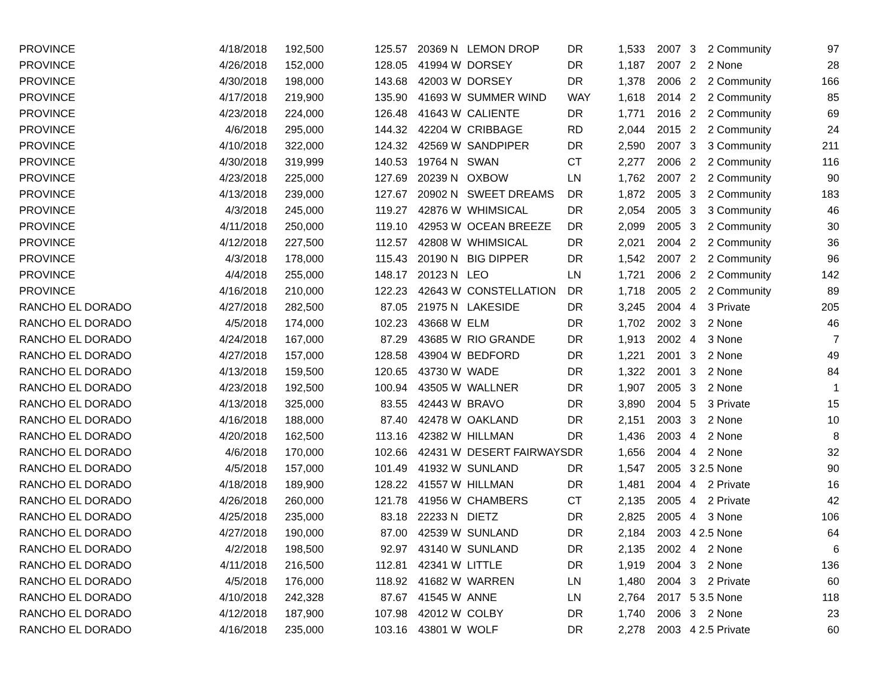| PROVINCE | 4/18/2018 | 192,500 | 125.57 | 20369 N | LEMON DROP | DR | 1,533 | 2007 | 3 | 2 | Community | 97 |
| PROVINCE | 4/26/2018 | 152,000 | 128.05 | 41994 W | DORSEY | DR | 1,187 | 2007 | 2 | 2 | None | 28 |
| PROVINCE | 4/30/2018 | 198,000 | 143.68 | 42003 W | DORSEY | DR | 1,378 | 2006 | 2 | 2 | Community | 166 |
| PROVINCE | 4/17/2018 | 219,900 | 135.90 | 41693 W | SUMMER WIND | WAY | 1,618 | 2014 | 2 | 2 | Community | 85 |
| PROVINCE | 4/23/2018 | 224,000 | 126.48 | 41643 W | CALIENTE | DR | 1,771 | 2016 | 2 | 2 | Community | 69 |
| PROVINCE | 4/6/2018 | 295,000 | 144.32 | 42204 W | CRIBBAGE | RD | 2,044 | 2015 | 2 | 2 | Community | 24 |
| PROVINCE | 4/10/2018 | 322,000 | 124.32 | 42569 W | SANDPIPER | DR | 2,590 | 2007 | 3 | 3 | Community | 211 |
| PROVINCE | 4/30/2018 | 319,999 | 140.53 | 19764 N | SWAN | CT | 2,277 | 2006 | 2 | 2 | Community | 116 |
| PROVINCE | 4/23/2018 | 225,000 | 127.69 | 20239 N | OXBOW | LN | 1,762 | 2007 | 2 | 2 | Community | 90 |
| PROVINCE | 4/13/2018 | 239,000 | 127.67 | 20902 N | SWEET DREAMS | DR | 1,872 | 2005 | 3 | 2 | Community | 183 |
| PROVINCE | 4/3/2018 | 245,000 | 119.27 | 42876 W | WHIMSICAL | DR | 2,054 | 2005 | 3 | 3 | Community | 46 |
| PROVINCE | 4/11/2018 | 250,000 | 119.10 | 42953 W | OCEAN BREEZE | DR | 2,099 | 2005 | 3 | 2 | Community | 30 |
| PROVINCE | 4/12/2018 | 227,500 | 112.57 | 42808 W | WHIMSICAL | DR | 2,021 | 2004 | 2 | 2 | Community | 36 |
| PROVINCE | 4/3/2018 | 178,000 | 115.43 | 20190 N | BIG DIPPER | DR | 1,542 | 2007 | 2 | 2 | Community | 96 |
| PROVINCE | 4/4/2018 | 255,000 | 148.17 | 20123 N | LEO | LN | 1,721 | 2006 | 2 | 2 | Community | 142 |
| PROVINCE | 4/16/2018 | 210,000 | 122.23 | 42643 W | CONSTELLATION | DR | 1,718 | 2005 | 2 | 2 | Community | 89 |
| RANCHO EL DORADO | 4/27/2018 | 282,500 | 87.05 | 21975 N | LAKESIDE | DR | 3,245 | 2004 | 4 | 3 | Private | 205 |
| RANCHO EL DORADO | 4/5/2018 | 174,000 | 102.23 | 43668 W | ELM | DR | 1,702 | 2002 | 3 | 2 | None | 46 |
| RANCHO EL DORADO | 4/24/2018 | 167,000 | 87.29 | 43685 W | RIO GRANDE | DR | 1,913 | 2002 | 4 | 3 | None | 7 |
| RANCHO EL DORADO | 4/27/2018 | 157,000 | 128.58 | 43904 W | BEDFORD | DR | 1,221 | 2001 | 3 | 2 | None | 49 |
| RANCHO EL DORADO | 4/13/2018 | 159,500 | 120.65 | 43730 W | WADE | DR | 1,322 | 2001 | 3 | 2 | None | 84 |
| RANCHO EL DORADO | 4/23/2018 | 192,500 | 100.94 | 43505 W | WALLNER | DR | 1,907 | 2005 | 3 | 2 | None | 1 |
| RANCHO EL DORADO | 4/13/2018 | 325,000 | 83.55 | 42443 W | BRAVO | DR | 3,890 | 2004 | 5 | 3 | Private | 15 |
| RANCHO EL DORADO | 4/16/2018 | 188,000 | 87.40 | 42478 W | OAKLAND | DR | 2,151 | 2003 | 3 | 2 | None | 10 |
| RANCHO EL DORADO | 4/20/2018 | 162,500 | 113.16 | 42382 W | HILLMAN | DR | 1,436 | 2003 | 4 | 2 | None | 8 |
| RANCHO EL DORADO | 4/6/2018 | 170,000 | 102.66 | 42431 W | DESERT FAIRWAYS | DR | 1,656 | 2004 | 4 | 2 | None | 32 |
| RANCHO EL DORADO | 4/5/2018 | 157,000 | 101.49 | 41932 W | SUNLAND | DR | 1,547 | 2005 | 3 | 2.5 | None | 90 |
| RANCHO EL DORADO | 4/18/2018 | 189,900 | 128.22 | 41557 W | HILLMAN | DR | 1,481 | 2004 | 4 | 2 | Private | 16 |
| RANCHO EL DORADO | 4/26/2018 | 260,000 | 121.78 | 41956 W | CHAMBERS | CT | 2,135 | 2005 | 4 | 2 | Private | 42 |
| RANCHO EL DORADO | 4/25/2018 | 235,000 | 83.18 | 22233 N | DIETZ | DR | 2,825 | 2005 | 4 | 3 | None | 106 |
| RANCHO EL DORADO | 4/27/2018 | 190,000 | 87.00 | 42539 W | SUNLAND | DR | 2,184 | 2003 | 4 | 2.5 | None | 64 |
| RANCHO EL DORADO | 4/2/2018 | 198,500 | 92.97 | 43140 W | SUNLAND | DR | 2,135 | 2002 | 4 | 2 | None | 6 |
| RANCHO EL DORADO | 4/11/2018 | 216,500 | 112.81 | 42341 W | LITTLE | DR | 1,919 | 2004 | 3 | 2 | None | 136 |
| RANCHO EL DORADO | 4/5/2018 | 176,000 | 118.92 | 41682 W | WARREN | LN | 1,480 | 2004 | 3 | 2 | Private | 60 |
| RANCHO EL DORADO | 4/10/2018 | 242,328 | 87.67 | 41545 W | ANNE | LN | 2,764 | 2017 | 5 | 3.5 | None | 118 |
| RANCHO EL DORADO | 4/12/2018 | 187,900 | 107.98 | 42012 W | COLBY | DR | 1,740 | 2006 | 3 | 2 | None | 23 |
| RANCHO EL DORADO | 4/16/2018 | 235,000 | 103.16 | 43801 W | WOLF | DR | 2,278 | 2003 | 4 | 2.5 | Private | 60 |